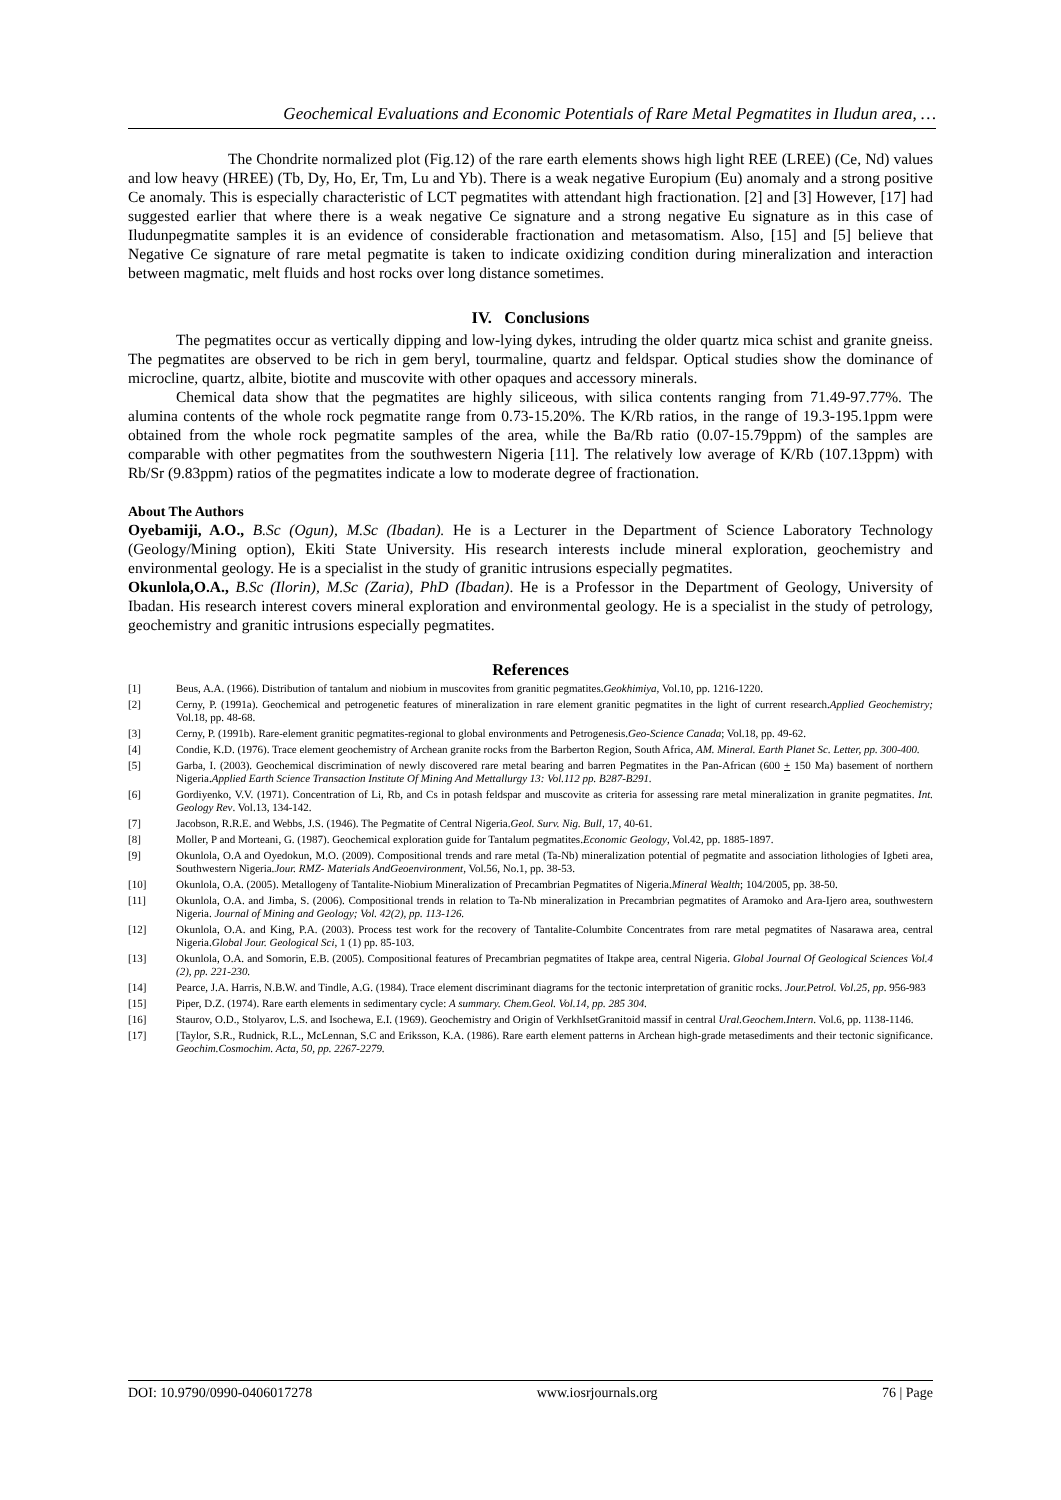Geochemical Evaluations and Economic Potentials of Rare Metal Pegmatites in Iludun area, …
The Chondrite normalized plot (Fig.12) of the rare earth elements shows high light REE (LREE) (Ce, Nd) values and low heavy (HREE) (Tb, Dy, Ho, Er, Tm, Lu and Yb). There is a weak negative Europium (Eu) anomaly and a strong positive Ce anomaly. This is especially characteristic of LCT pegmatites with attendant high fractionation. [2] and [3] However, [17] had suggested earlier that where there is a weak negative Ce signature and a strong negative Eu signature as in this case of Iludunpegmatite samples it is an evidence of considerable fractionation and metasomatism. Also, [15] and [5] believe that Negative Ce signature of rare metal pegmatite is taken to indicate oxidizing condition during mineralization and interaction between magmatic, melt fluids and host rocks over long distance sometimes.
IV. Conclusions
The pegmatites occur as vertically dipping and low-lying dykes, intruding the older quartz mica schist and granite gneiss. The pegmatites are observed to be rich in gem beryl, tourmaline, quartz and feldspar. Optical studies show the dominance of microcline, quartz, albite, biotite and muscovite with other opaques and accessory minerals.
Chemical data show that the pegmatites are highly siliceous, with silica contents ranging from 71.49-97.77%. The alumina contents of the whole rock pegmatite range from 0.73-15.20%. The K/Rb ratios, in the range of 19.3-195.1ppm were obtained from the whole rock pegmatite samples of the area, while the Ba/Rb ratio (0.07-15.79ppm) of the samples are comparable with other pegmatites from the southwestern Nigeria [11]. The relatively low average of K/Rb (107.13ppm) with Rb/Sr (9.83ppm) ratios of the pegmatites indicate a low to moderate degree of fractionation.
About The Authors
Oyebamiji, A.O., B.Sc (Ogun), M.Sc (Ibadan). He is a Lecturer in the Department of Science Laboratory Technology (Geology/Mining option), Ekiti State University. His research interests include mineral exploration, geochemistry and environmental geology. He is a specialist in the study of granitic intrusions especially pegmatites.
Okunlola,O.A., B.Sc (Ilorin), M.Sc (Zaria), PhD (Ibadan). He is a Professor in the Department of Geology, University of Ibadan. His research interest covers mineral exploration and environmental geology. He is a specialist in the study of petrology, geochemistry and granitic intrusions especially pegmatites.
References
[1] Beus, A.A. (1966). Distribution of tantalum and niobium in muscovites from granitic pegmatites.Geokhimiya, Vol.10, pp. 1216-1220.
[2] Cerny, P. (1991a). Geochemical and petrogenetic features of mineralization in rare element granitic pegmatites in the light of current research.Applied Geochemistry; Vol.18, pp. 48-68.
[3] Cerny, P. (1991b). Rare-element granitic pegmatites-regional to global environments and Petrogenesis.Geo-Science Canada; Vol.18, pp. 49-62.
[4] Condie, K.D. (1976). Trace element geochemistry of Archean granite rocks from the Barberton Region, South Africa, AM. Mineral. Earth Planet Sc. Letter, pp. 300-400.
[5] Garba, I. (2003). Geochemical discrimination of newly discovered rare metal bearing and barren Pegmatites in the Pan-African (600 + 150 Ma) basement of northern Nigeria.Applied Earth Science Transaction Institute Of Mining And Mettallurgy 13: Vol.112 pp. B287-B291.
[6] Gordiyenko, V.V. (1971). Concentration of Li, Rb, and Cs in potash feldspar and muscovite as criteria for assessing rare metal mineralization in granite pegmatites. Int. Geology Rev. Vol.13, 134-142.
[7] Jacobson, R.R.E. and Webbs, J.S. (1946). The Pegmatite of Central Nigeria.Geol. Surv. Nig. Bull, 17, 40-61.
[8] Moller, P and Morteani, G. (1987). Geochemical exploration guide for Tantalum pegmatites.Economic Geology, Vol.42, pp. 1885-1897.
[9] Okunlola, O.A and Oyedokun, M.O. (2009). Compositional trends and rare metal (Ta-Nb) mineralization potential of pegmatite and association lithologies of Igbeti area, Southwestern Nigeria.Jour. RMZ- Materials AndGeoenvironment, Vol.56, No.1, pp. 38-53.
[10] Okunlola, O.A. (2005). Metallogeny of Tantalite-Niobium Mineralization of Precambrian Pegmatites of Nigeria.Mineral Wealth; 104/2005, pp. 38-50.
[11] Okunlola, O.A. and Jimba, S. (2006). Compositional trends in relation to Ta-Nb mineralization in Precambrian pegmatites of Aramoko and Ara-Ijero area, southwestern Nigeria. Journal of Mining and Geology; Vol. 42(2), pp. 113-126.
[12] Okunlola, O.A. and King, P.A. (2003). Process test work for the recovery of Tantalite-Columbite Concentrates from rare metal pegmatites of Nasarawa area, central Nigeria.Global Jour. Geological Sci, 1 (1) pp. 85-103.
[13] Okunlola, O.A. and Somorin, E.B. (2005). Compositional features of Precambrian pegmatites of Itakpe area, central Nigeria. Global Journal Of Geological Sciences Vol.4 (2), pp. 221-230.
[14] Pearce, J.A. Harris, N.B.W. and Tindle, A.G. (1984). Trace element discriminant diagrams for the tectonic interpretation of granitic rocks. Jour.Petrol. Vol.25, pp. 956-983
[15] Piper, D.Z. (1974). Rare earth elements in sedimentary cycle: A summary. Chem.Geol. Vol.14, pp. 285 304.
[16] Staurov, O.D., Stolyarov, L.S. and Isochewa, E.I. (1969). Geochemistry and Origin of VerkhIsetGranitoid massif in central Ural.Geochem.Intern. Vol.6, pp. 1138-1146.
[17] [Taylor, S.R., Rudnick, R.L., McLennan, S.C and Eriksson, K.A. (1986). Rare earth element patterns in Archean high-grade metasediments and their tectonic significance. Geochim.Cosmochim. Acta, 50, pp. 2267-2279.
DOI: 10.9790/0990-0406017278 www.iosrjournals.org 76 | Page